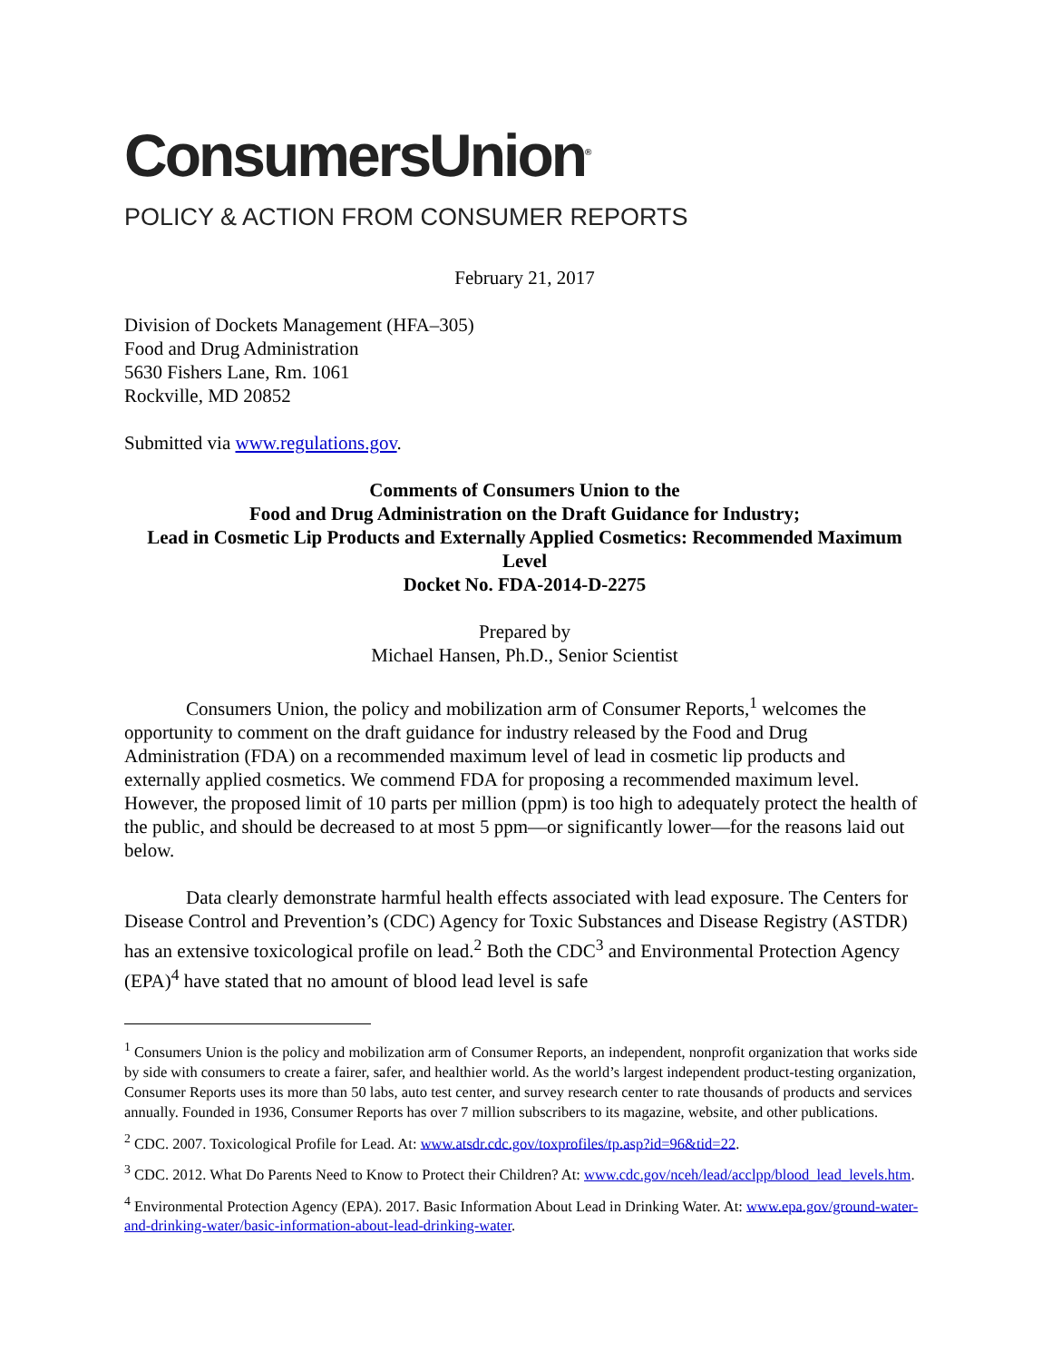ConsumersUnion<sup>®</sup>
POLICY & ACTION FROM CONSUMER REPORTS
February 21, 2017
Division of Dockets Management (HFA–305)
Food and Drug Administration
5630 Fishers Lane, Rm. 1061
Rockville, MD 20852
Submitted via www.regulations.gov.
Comments of Consumers Union to the
Food and Drug Administration on the Draft Guidance for Industry;
Lead in Cosmetic Lip Products and Externally Applied Cosmetics: Recommended Maximum Level
Docket No. FDA-2014-D-2275
Prepared by
Michael Hansen, Ph.D., Senior Scientist
Consumers Union, the policy and mobilization arm of Consumer Reports,<sup>1</sup> welcomes the opportunity to comment on the draft guidance for industry released by the Food and Drug Administration (FDA) on a recommended maximum level of lead in cosmetic lip products and externally applied cosmetics. We commend FDA for proposing a recommended maximum level. However, the proposed limit of 10 parts per million (ppm) is too high to adequately protect the health of the public, and should be decreased to at most 5 ppm—or significantly lower—for the reasons laid out below.
Data clearly demonstrate harmful health effects associated with lead exposure. The Centers for Disease Control and Prevention’s (CDC) Agency for Toxic Substances and Disease Registry (ASTDR) has an extensive toxicological profile on lead.<sup>2</sup> Both the CDC<sup>3</sup> and Environmental Protection Agency (EPA)<sup>4</sup> have stated that no amount of blood lead level is safe
<sup>1</sup> Consumers Union is the policy and mobilization arm of Consumer Reports, an independent, nonprofit organization that works side by side with consumers to create a fairer, safer, and healthier world. As the world’s largest independent product-testing organization, Consumer Reports uses its more than 50 labs, auto test center, and survey research center to rate thousands of products and services annually. Founded in 1936, Consumer Reports has over 7 million subscribers to its magazine, website, and other publications.
<sup>2</sup> CDC. 2007. Toxicological Profile for Lead. At: www.atsdr.cdc.gov/toxprofiles/tp.asp?id=96&tid=22.
<sup>3</sup> CDC. 2012. What Do Parents Need to Know to Protect their Children? At: www.cdc.gov/nceh/lead/acclpp/blood_lead_levels.htm.
<sup>4</sup> Environmental Protection Agency (EPA). 2017. Basic Information About Lead in Drinking Water. At: www.epa.gov/ground-water-and-drinking-water/basic-information-about-lead-drinking-water.